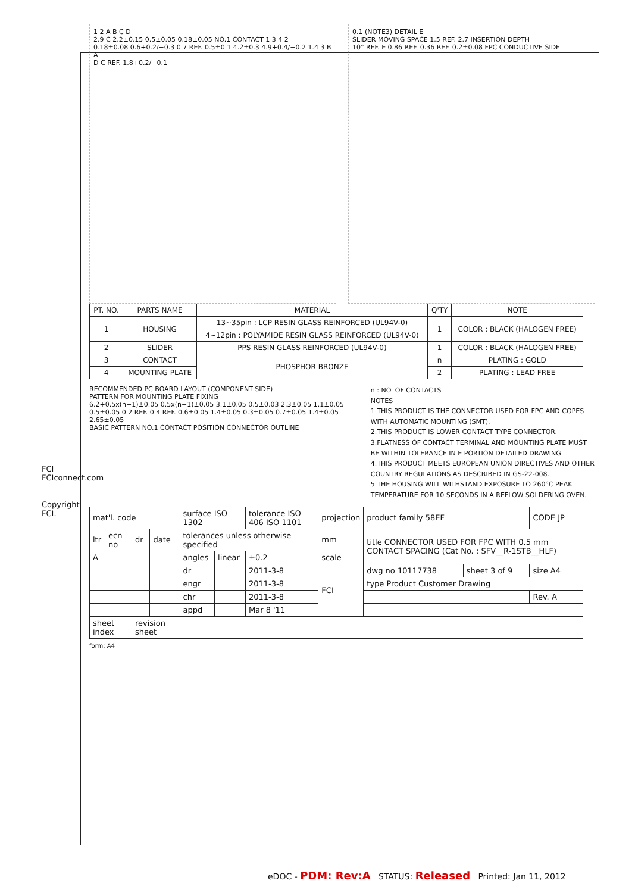FCI FCIconnect.com
Copyright FCI.
1 2 A B C D
2.9 C 2.2±0.15 0.5±0.05 0.18±0.05 NO.1 CONTACT 1 3 4 2
0.18±0.08 0.6+0.2/−0.3 0.7 REF. 0.5±0.1 4.2±0.3 4.9+0.4/−0.2 1.4 3 B A
D C REF. 1.8+0.2/−0.1
0.1 (NOTE3) DETAIL E
SLIDER MOVING SPACE 1.5 REF. 2.7 INSERTION DEPTH
10° REF. E 0.86 REF. 0.36 REF. 0.2±0.08 FPC CONDUCTIVE SIDE
| PT. NO. | PARTS NAME | MATERIAL | Q'TY | NOTE |
| --- | --- | --- | --- | --- |
| 1 | HOUSING | 13~35pin : LCP RESIN GLASS REINFORCED (UL94V-0) | 1 | COLOR : BLACK (HALOGEN FREE) |
| | | 4~12pin : POLYAMIDE RESIN GLASS REINFORCED (UL94V-0) | | |
| 2 | SLIDER | PPS RESIN GLASS REINFORCED (UL94V-0) | 1 | COLOR : BLACK (HALOGEN FREE) |
| 3 | CONTACT | PHOSPHOR BRONZE | n | PLATING : GOLD |
| 4 | MOUNTING PLATE | | 2 | PLATING : LEAD FREE |
RECOMMENDED PC BOARD LAYOUT (COMPONENT SIDE)
PATTERN FOR MOUNTING PLATE FIXING
6.2+0.5x(n−1)±0.05 0.5x(n−1)±0.05 3.1±0.05 0.5±0.03 2.3±0.05 1.1±0.05 0.5±0.05 0.2 REF. 0.4 REF. 0.6±0.05 1.4±0.05 0.3±0.05 0.7±0.05 1.4±0.05 2.65±0.05
BASIC PATTERN NO.1 CONTACT POSITION CONNECTOR OUTLINE
n : NO. OF CONTACTS
NOTES
1.THIS PRODUCT IS THE CONNECTOR USED FOR FPC AND COPES WITH AUTOMATIC MOUNTING (SMT).
2.THIS PRODUCT IS LOWER CONTACT TYPE CONNECTOR.
3.FLATNESS OF CONTACT TERMINAL AND MOUNTING PLATE MUST BE WITHIN TOLERANCE IN E PORTION DETAILED DRAWING.
4.THIS PRODUCT MEETS EUROPEAN UNION DIRECTIVES AND OTHER COUNTRY REGULATIONS AS DESCRIBED IN GS-22-008.
5.THE HOUSING WILL WITHSTAND EXPOSURE TO 260°C PEAK TEMPERATURE FOR 10 SECONDS IN A REFLOW SOLDERING OVEN.
| mat'l. code | | | | surface ISO 1302 | | tolerance ISO 406 ISO 1101 | projection | product family 58EF | | CODE JP |
| ltr | ecn no | dr | date | tolerances unless otherwise specified | | | mm | title CONNECTOR USED FOR FPC WITH 0.5 mm CONTACT SPACING (Cat No. : SFV__R-1STB__HLF) | | |
| A | | | | angles | linear | ±0.2 | scale | | | |
| | | | | dr | | 2011-3-8 | FCI | dwg no 10117738 | sheet 3 of 9 | size A4 |
| | | | | engr | | 2011-3-8 | | type Product Customer Drawing | | |
| | | | | chr | | 2011-3-8 | | | | Rev. A |
| | | | | appd | | Mar 8 '11 | | | | |
| sheet index | | revision sheet | | | | | | | | |
form: A4
eDOC - PDM: Rev:A STATUS: Released Printed: Jan 11, 2012